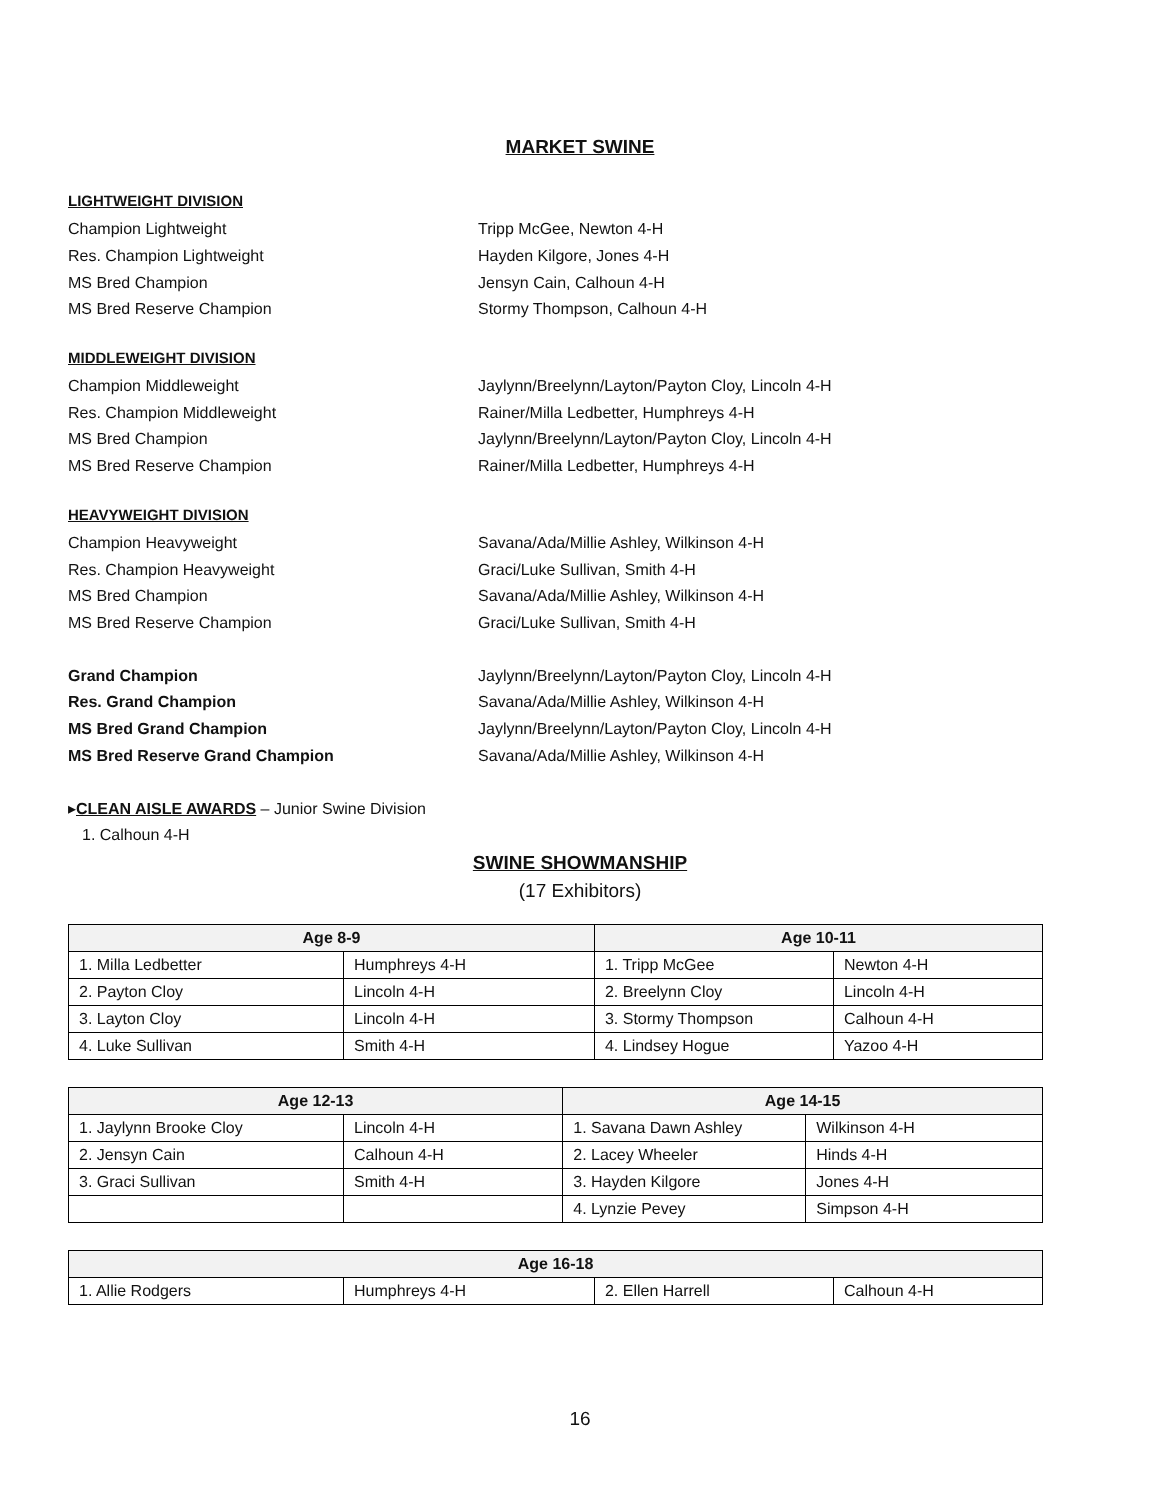MARKET SWINE
LIGHTWEIGHT DIVISION
Champion Lightweight Tripp McGee, Newton 4-H
Res. Champion Lightweight Hayden Kilgore, Jones 4-H
MS Bred Champion Jensyn Cain, Calhoun 4-H
MS Bred Reserve Champion Stormy Thompson, Calhoun 4-H
MIDDLEWEIGHT DIVISION
Champion Middleweight Jaylynn/Breelynn/Layton/Payton Cloy, Lincoln 4-H
Res. Champion Middleweight Rainer/Milla Ledbetter, Humphreys 4-H
MS Bred Champion Jaylynn/Breelynn/Layton/Payton Cloy, Lincoln 4-H
MS Bred Reserve Champion Rainer/Milla Ledbetter, Humphreys 4-H
HEAVYWEIGHT DIVISION
Champion Heavyweight Savana/Ada/Millie Ashley, Wilkinson 4-H
Res. Champion Heavyweight Graci/Luke Sullivan, Smith 4-H
MS Bred Champion Savana/Ada/Millie Ashley, Wilkinson 4-H
MS Bred Reserve Champion Graci/Luke Sullivan, Smith 4-H
Grand Champion Jaylynn/Breelynn/Layton/Payton Cloy, Lincoln 4-H
Res. Grand Champion Savana/Ada/Millie Ashley, Wilkinson 4-H
MS Bred Grand Champion Jaylynn/Breelynn/Layton/Payton Cloy, Lincoln 4-H
MS Bred Reserve Grand Champion Savana/Ada/Millie Ashley, Wilkinson 4-H
▸CLEAN AISLE AWARDS – Junior Swine Division
1. Calhoun 4-H
SWINE SHOWMANSHIP
(17 Exhibitors)
| Age 8-9 | | Age 10-11 | |
| --- | --- | --- | --- |
| 1. Milla Ledbetter | Humphreys 4-H | 1. Tripp McGee | Newton 4-H |
| 2. Payton Cloy | Lincoln 4-H | 2. Breelynn Cloy | Lincoln 4-H |
| 3. Layton Cloy | Lincoln 4-H | 3. Stormy Thompson | Calhoun 4-H |
| 4. Luke Sullivan | Smith 4-H | 4. Lindsey Hogue | Yazoo 4-H |
| Age 12-13 | | Age 14-15 | |
| --- | --- | --- | --- |
| 1. Jaylynn Brooke Cloy | Lincoln 4-H | 1. Savana Dawn Ashley | Wilkinson 4-H |
| 2. Jensyn Cain | Calhoun 4-H | 2. Lacey Wheeler | Hinds 4-H |
| 3. Graci Sullivan | Smith 4-H | 3. Hayden Kilgore | Jones 4-H |
| | | 4. Lynzie Pevey | Simpson 4-H |
| Age 16-18 | | | |
| --- | --- | --- | --- |
| 1. Allie Rodgers | Humphreys 4-H | 2. Ellen Harrell | Calhoun 4-H |
16